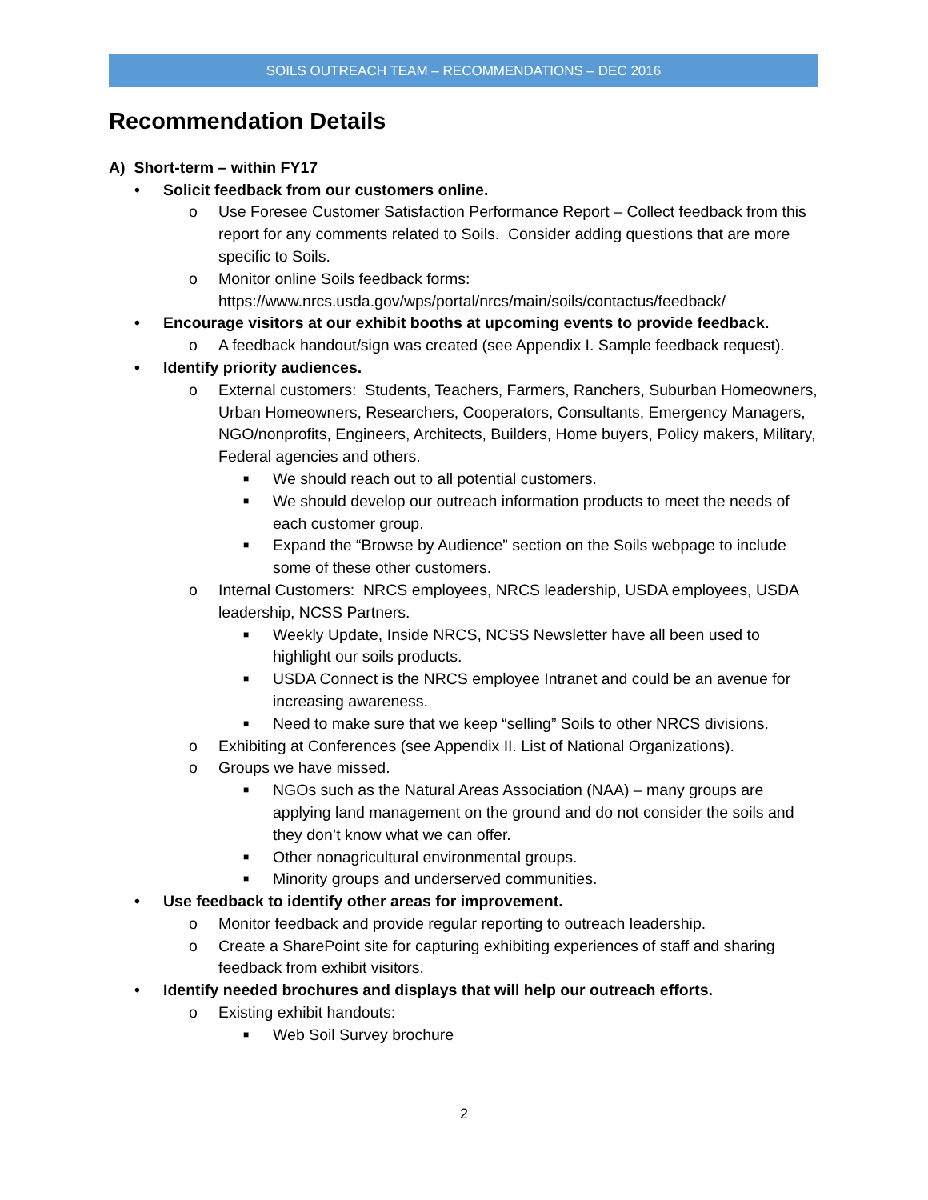SOILS OUTREACH TEAM – RECOMMENDATIONS – DEC 2016
Recommendation Details
A) Short-term – within FY17
• Solicit feedback from our customers online.
o Use Foresee Customer Satisfaction Performance Report – Collect feedback from this report for any comments related to Soils. Consider adding questions that are more specific to Soils.
o Monitor online Soils feedback forms: https://www.nrcs.usda.gov/wps/portal/nrcs/main/soils/contactus/feedback/
• Encourage visitors at our exhibit booths at upcoming events to provide feedback.
o A feedback handout/sign was created (see Appendix I. Sample feedback request).
• Identify priority audiences.
o External customers: Students, Teachers, Farmers, Ranchers, Suburban Homeowners, Urban Homeowners, Researchers, Cooperators, Consultants, Emergency Managers, NGO/nonprofits, Engineers, Architects, Builders, Home buyers, Policy makers, Military, Federal agencies and others.
■ We should reach out to all potential customers.
■ We should develop our outreach information products to meet the needs of each customer group.
■ Expand the “Browse by Audience” section on the Soils webpage to include some of these other customers.
o Internal Customers: NRCS employees, NRCS leadership, USDA employees, USDA leadership, NCSS Partners.
■ Weekly Update, Inside NRCS, NCSS Newsletter have all been used to highlight our soils products.
■ USDA Connect is the NRCS employee Intranet and could be an avenue for increasing awareness.
■ Need to make sure that we keep “selling” Soils to other NRCS divisions.
o Exhibiting at Conferences (see Appendix II. List of National Organizations).
o Groups we have missed.
■ NGOs such as the Natural Areas Association (NAA) – many groups are applying land management on the ground and do not consider the soils and they don’t know what we can offer.
■ Other nonagricultural environmental groups.
■ Minority groups and underserved communities.
• Use feedback to identify other areas for improvement.
o Monitor feedback and provide regular reporting to outreach leadership.
o Create a SharePoint site for capturing exhibiting experiences of staff and sharing feedback from exhibit visitors.
• Identify needed brochures and displays that will help our outreach efforts.
o Existing exhibit handouts:
■ Web Soil Survey brochure
2